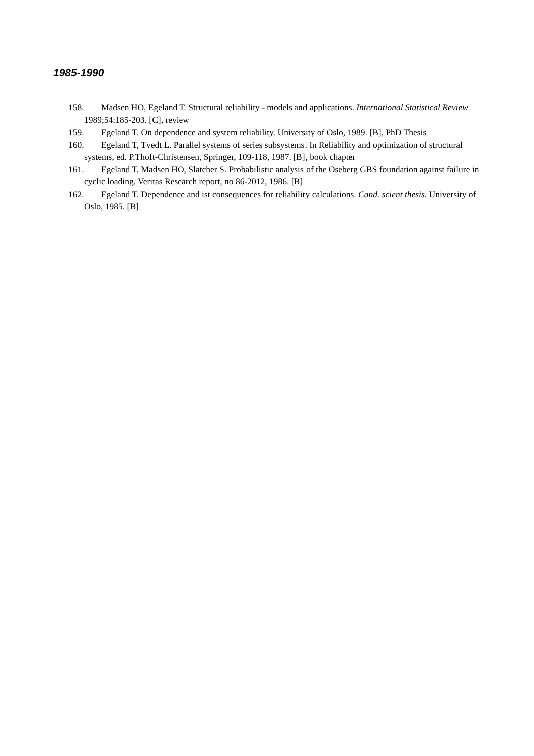1985-1990
158. Madsen HO, Egeland T. Structural reliability - models and applications. International Statistical Review 1989;54:185-203. [C], review
159. Egeland T. On dependence and system reliability. University of Oslo, 1989. [B], PhD Thesis
160. Egeland T, Tvedt L. Parallel systems of series subsystems. In Reliability and optimization of structural systems, ed. P.Thoft-Christensen, Springer, 109-118, 1987. [B], book chapter
161. Egeland T, Madsen HO, Slatcher S. Probabilistic analysis of the Oseberg GBS foundation against failure in cyclic loading. Veritas Research report, no 86-2012, 1986. [B]
162. Egeland T. Dependence and ist consequences for reliability calculations. Cand. scient thesis. University of Oslo, 1985. [B]